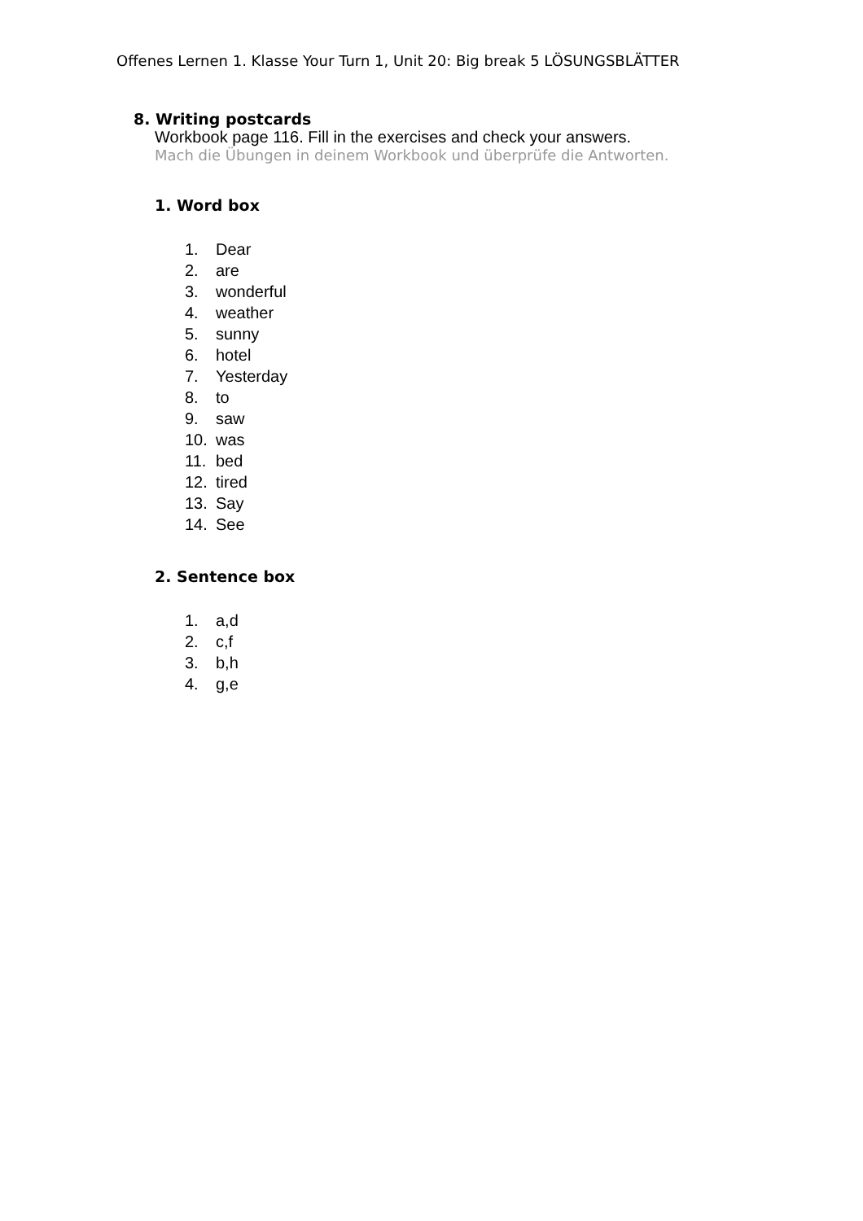Offenes Lernen 1. Klasse Your Turn 1, Unit 20: Big break 5 LÖSUNGSBLÄTTER
8. Writing postcards
Workbook page 116. Fill in the exercises and check your answers.
Mach die Übungen in deinem Workbook und überprüfe die Antworten.
1. Word box
1. Dear
2. are
3. wonderful
4. weather
5. sunny
6. hotel
7. Yesterday
8. to
9. saw
10. was
11. bed
12. tired
13. Say
14. See
2. Sentence box
1. a,d
2. c,f
3. b,h
4. g,e